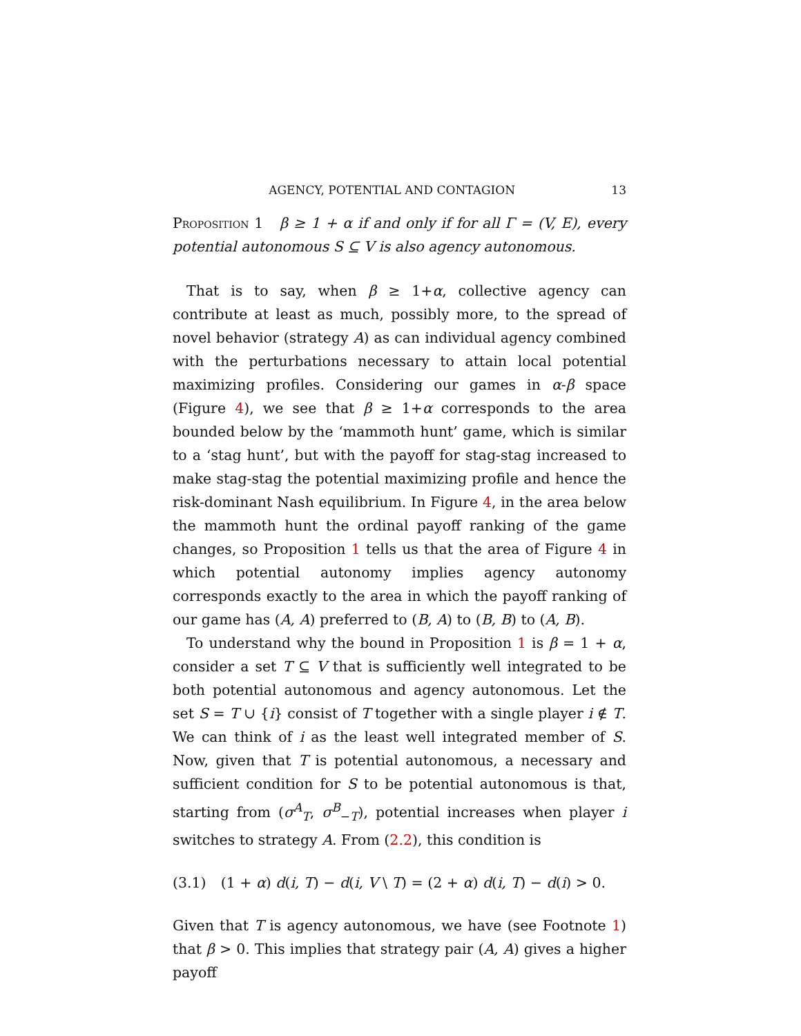AGENCY, POTENTIAL AND CONTAGION 13
Proposition 1 β ≥ 1 + α if and only if for all Γ = (V, E), every potential autonomous S ⊆ V is also agency autonomous.
That is to say, when β ≥ 1+α, collective agency can contribute at least as much, possibly more, to the spread of novel behavior (strategy A) as can individual agency combined with the perturbations necessary to attain local potential maximizing profiles. Considering our games in α-β space (Figure 4), we see that β ≥ 1+α corresponds to the area bounded below by the ‘mammoth hunt’ game, which is similar to a ‘stag hunt’, but with the payoff for stag-stag increased to make stag-stag the potential maximizing profile and hence the risk-dominant Nash equilibrium. In Figure 4, in the area below the mammoth hunt the ordinal payoff ranking of the game changes, so Proposition 1 tells us that the area of Figure 4 in which potential autonomy implies agency autonomy corresponds exactly to the area in which the payoff ranking of our game has (A, A) preferred to (B, A) to (B, B) to (A, B).
To understand why the bound in Proposition 1 is β = 1 + α, consider a set T ⊆ V that is sufficiently well integrated to be both potential autonomous and agency autonomous. Let the set S = T ∪ {i} consist of T together with a single player i ∉ T. We can think of i as the least well integrated member of S. Now, given that T is potential autonomous, a necessary and sufficient condition for S to be potential autonomous is that, starting from (σ<sup>A</sup><sub>T</sub>, σ<sup>B</sup><sub>−T</sub>), potential increases when player i switches to strategy A. From (2.2), this condition is
(3.1) (1 + α) d(i, T) − d(i, V \ T) = (2 + α) d(i, T) − d(i) > 0.
Given that T is agency autonomous, we have (see Footnote 1) that β > 0. This implies that strategy pair (A, A) gives a higher payoff